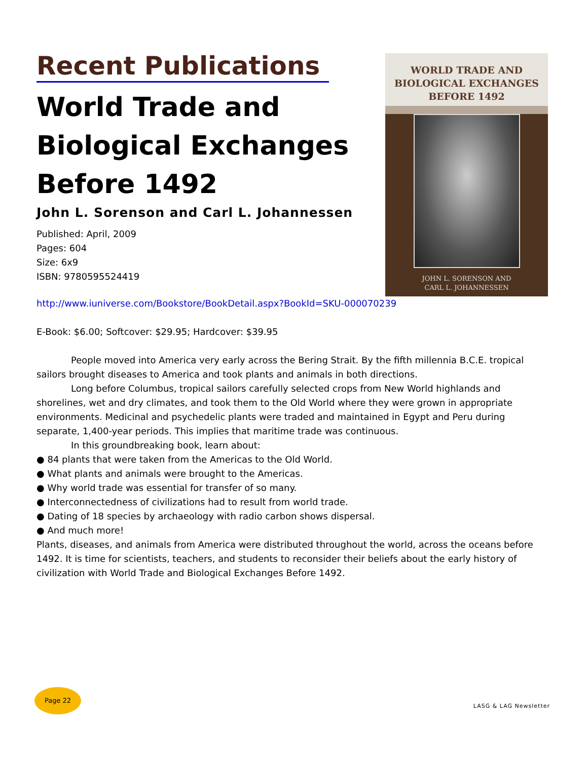Recent Publications
World Trade and Biological Exchanges Before 1492
John L. Sorenson and Carl L. Johannessen
Published: April, 2009
Pages: 604
Size: 6x9
ISBN: 9780595524419
WORLD TRADE AND
BIOLOGICAL EXCHANGES
BEFORE 1492
JOHN L. SORENSON AND
CARL L. JOHANNESSEN
http://www.iuniverse.com/Bookstore/BookDetail.aspx?BookId=SKU-000070239
E-Book: $6.00; Softcover: $29.95; Hardcover: $39.95
People moved into America very early across the Bering Strait. By the fifth millennia B.C.E. tropical sailors brought diseases to America and took plants and animals in both directions.
Long before Columbus, tropical sailors carefully selected crops from New World highlands and shorelines, wet and dry climates, and took them to the Old World where they were grown in appropriate environments. Medicinal and psychedelic plants were traded and maintained in Egypt and Peru during separate, 1,400-year periods. This implies that maritime trade was continuous.
In this groundbreaking book, learn about:
● 84 plants that were taken from the Americas to the Old World.
● What plants and animals were brought to the Americas.
● Why world trade was essential for transfer of so many.
● Interconnectedness of civilizations had to result from world trade.
● Dating of 18 species by archaeology with radio carbon shows dispersal.
● And much more!
Plants, diseases, and animals from America were distributed throughout the world, across the oceans before 1492. It is time for scientists, teachers, and students to reconsider their beliefs about the early history of civilization with World Trade and Biological Exchanges Before 1492.
Page 22
LASG & LAG Newsletter